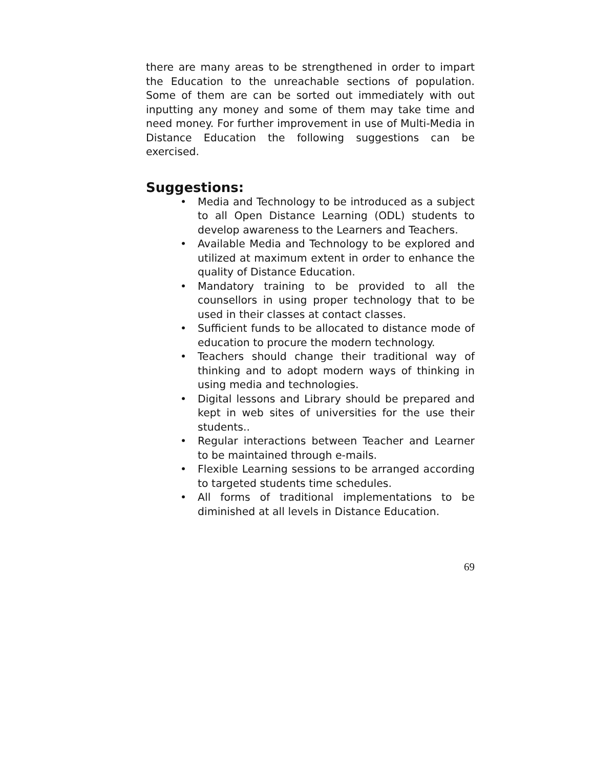there are many areas to be strengthened in order to impart the Education to the unreachable sections of population. Some of them are can be sorted out immediately with out inputting any money and some of them may take time and need money. For further improvement in use of Multi-Media in Distance Education the following suggestions can be exercised.
Suggestions:
• Media and Technology to be introduced as a subject to all Open Distance Learning (ODL) students to develop awareness to the Learners and Teachers.
• Available Media and Technology to be explored and utilized at maximum extent in order to enhance the quality of Distance Education.
• Mandatory training to be provided to all the counsellors in using proper technology that to be used in their classes at contact classes.
• Sufficient funds to be allocated to distance mode of education to procure the modern technology.
• Teachers should change their traditional way of thinking and to adopt modern ways of thinking in using media and technologies.
• Digital lessons and Library should be prepared and kept in web sites of universities for the use their students..
• Regular interactions between Teacher and Learner to be maintained through e-mails.
• Flexible Learning sessions to be arranged according to targeted students time schedules.
• All forms of traditional implementations to be diminished at all levels in Distance Education.
69